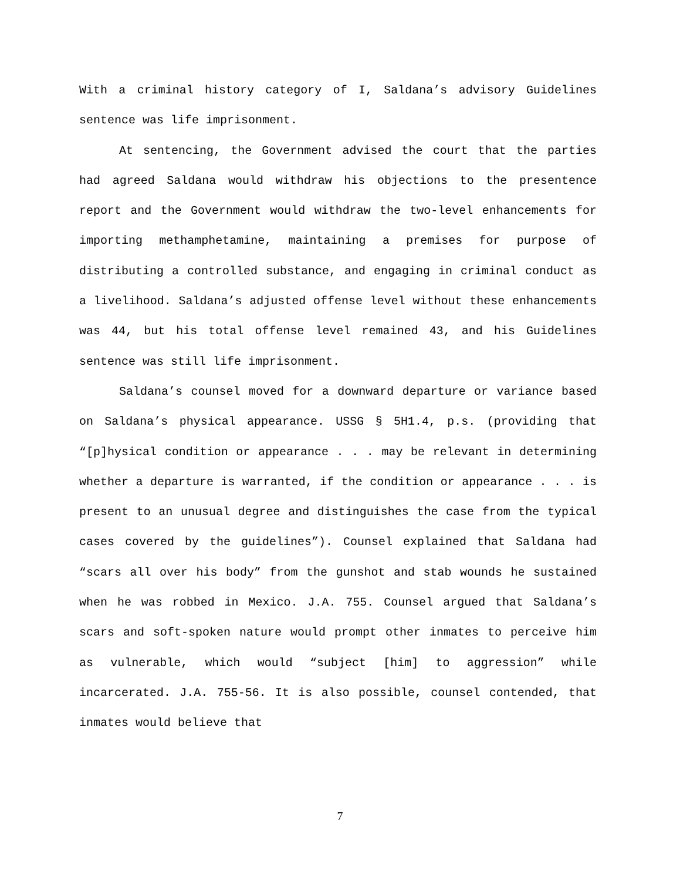With a criminal history category of I, Saldana’s advisory Guidelines sentence was life imprisonment.
At sentencing, the Government advised the court that the parties had agreed Saldana would withdraw his objections to the presentence report and the Government would withdraw the two-level enhancements for importing methamphetamine, maintaining a premises for purpose of distributing a controlled substance, and engaging in criminal conduct as a livelihood. Saldana’s adjusted offense level without these enhancements was 44, but his total offense level remained 43, and his Guidelines sentence was still life imprisonment.
Saldana’s counsel moved for a downward departure or variance based on Saldana’s physical appearance. USSG § 5H1.4, p.s. (providing that “[p]hysical condition or appearance . . . may be relevant in determining whether a departure is warranted, if the condition or appearance . . . is present to an unusual degree and distinguishes the case from the typical cases covered by the guidelines”). Counsel explained that Saldana had “scars all over his body” from the gunshot and stab wounds he sustained when he was robbed in Mexico. J.A. 755. Counsel argued that Saldana’s scars and soft-spoken nature would prompt other inmates to perceive him as vulnerable, which would “subject [him] to aggression” while incarcerated. J.A. 755-56. It is also possible, counsel contended, that inmates would believe that
7